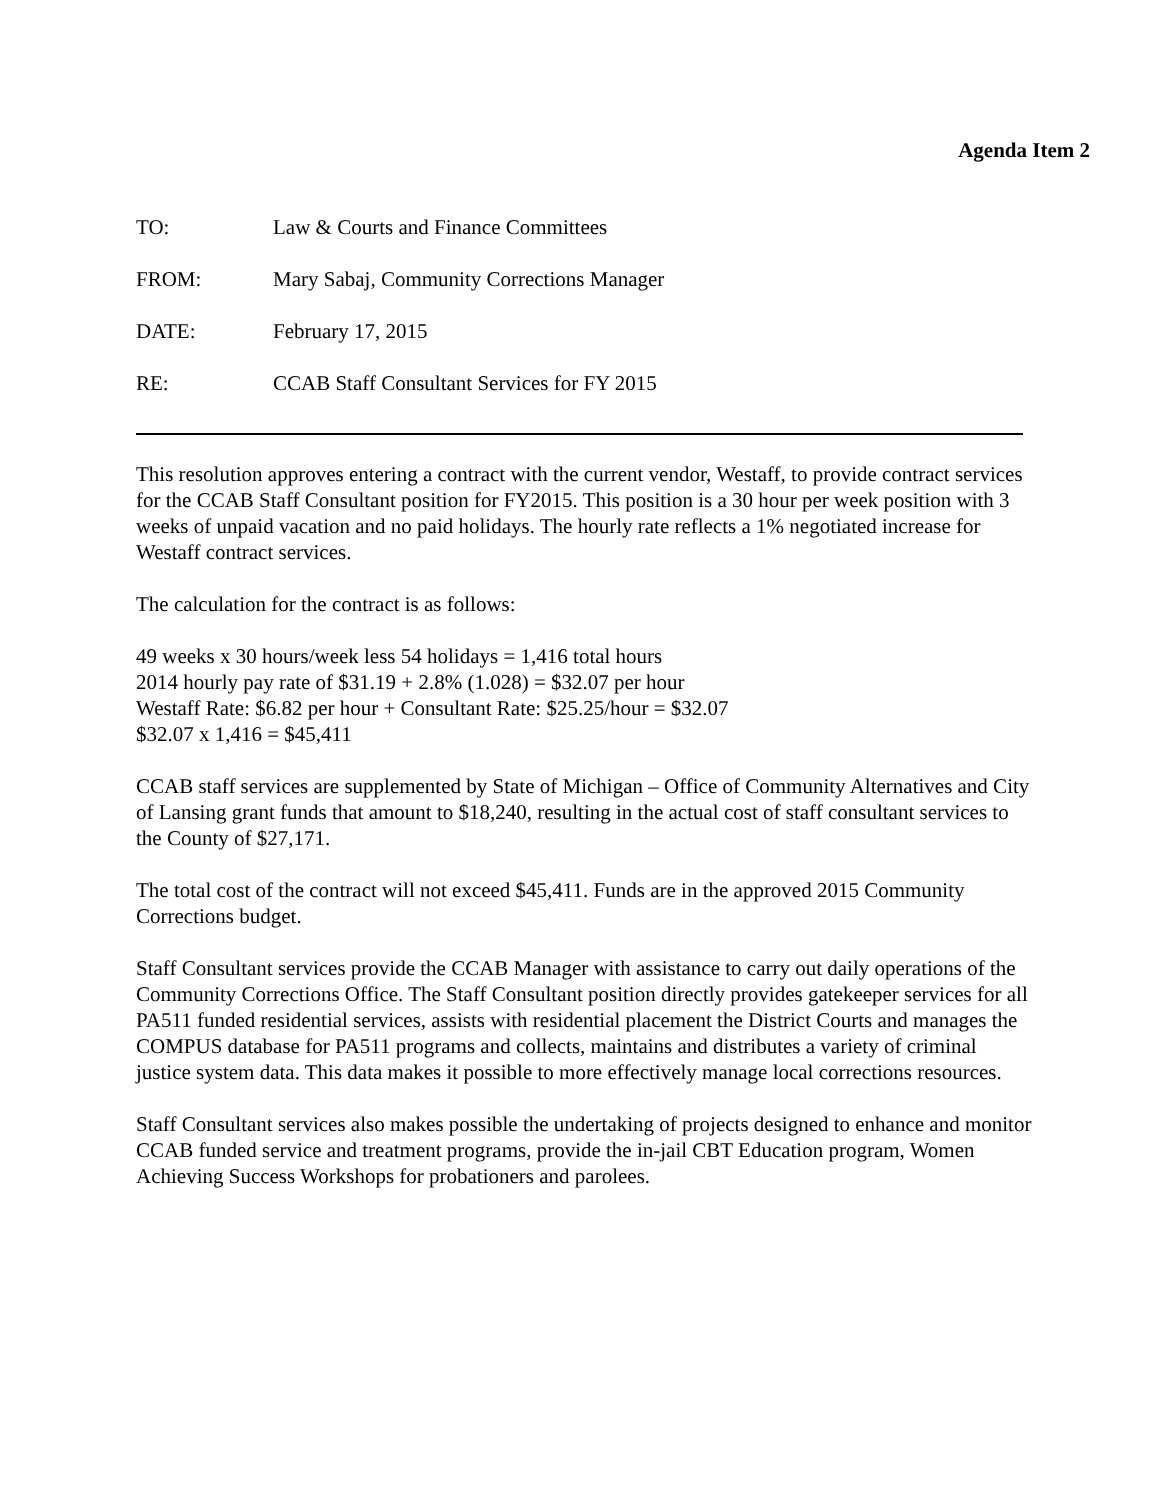Agenda Item 2
TO: Law & Courts and Finance Committees
FROM: Mary Sabaj, Community Corrections Manager
DATE: February 17, 2015
RE: CCAB Staff Consultant Services for FY 2015
This resolution approves entering a contract with the current vendor, Westaff, to provide contract services for the CCAB Staff Consultant position for FY2015. This position is a 30 hour per week position with 3 weeks of unpaid vacation and no paid holidays. The hourly rate reflects a 1% negotiated increase for Westaff contract services.
The calculation for the contract is as follows:
49 weeks x 30 hours/week less 54 holidays = 1,416 total hours
2014 hourly pay rate of $31.19 + 2.8% (1.028) = $32.07 per hour
Westaff Rate: $6.82 per hour + Consultant Rate: $25.25/hour = $32.07
$32.07 x 1,416 = $45,411
CCAB staff services are supplemented by State of Michigan – Office of Community Alternatives and City of Lansing grant funds that amount to $18,240, resulting in the actual cost of staff consultant services to the County of $27,171.
The total cost of the contract will not exceed $45,411. Funds are in the approved 2015 Community Corrections budget.
Staff Consultant services provide the CCAB Manager with assistance to carry out daily operations of the Community Corrections Office. The Staff Consultant position directly provides gatekeeper services for all PA511 funded residential services, assists with residential placement the District Courts and manages the COMPUS database for PA511 programs and collects, maintains and distributes a variety of criminal justice system data. This data makes it possible to more effectively manage local corrections resources.
Staff Consultant services also makes possible the undertaking of projects designed to enhance and monitor CCAB funded service and treatment programs, provide the in-jail CBT Education program, Women Achieving Success Workshops for probationers and parolees.